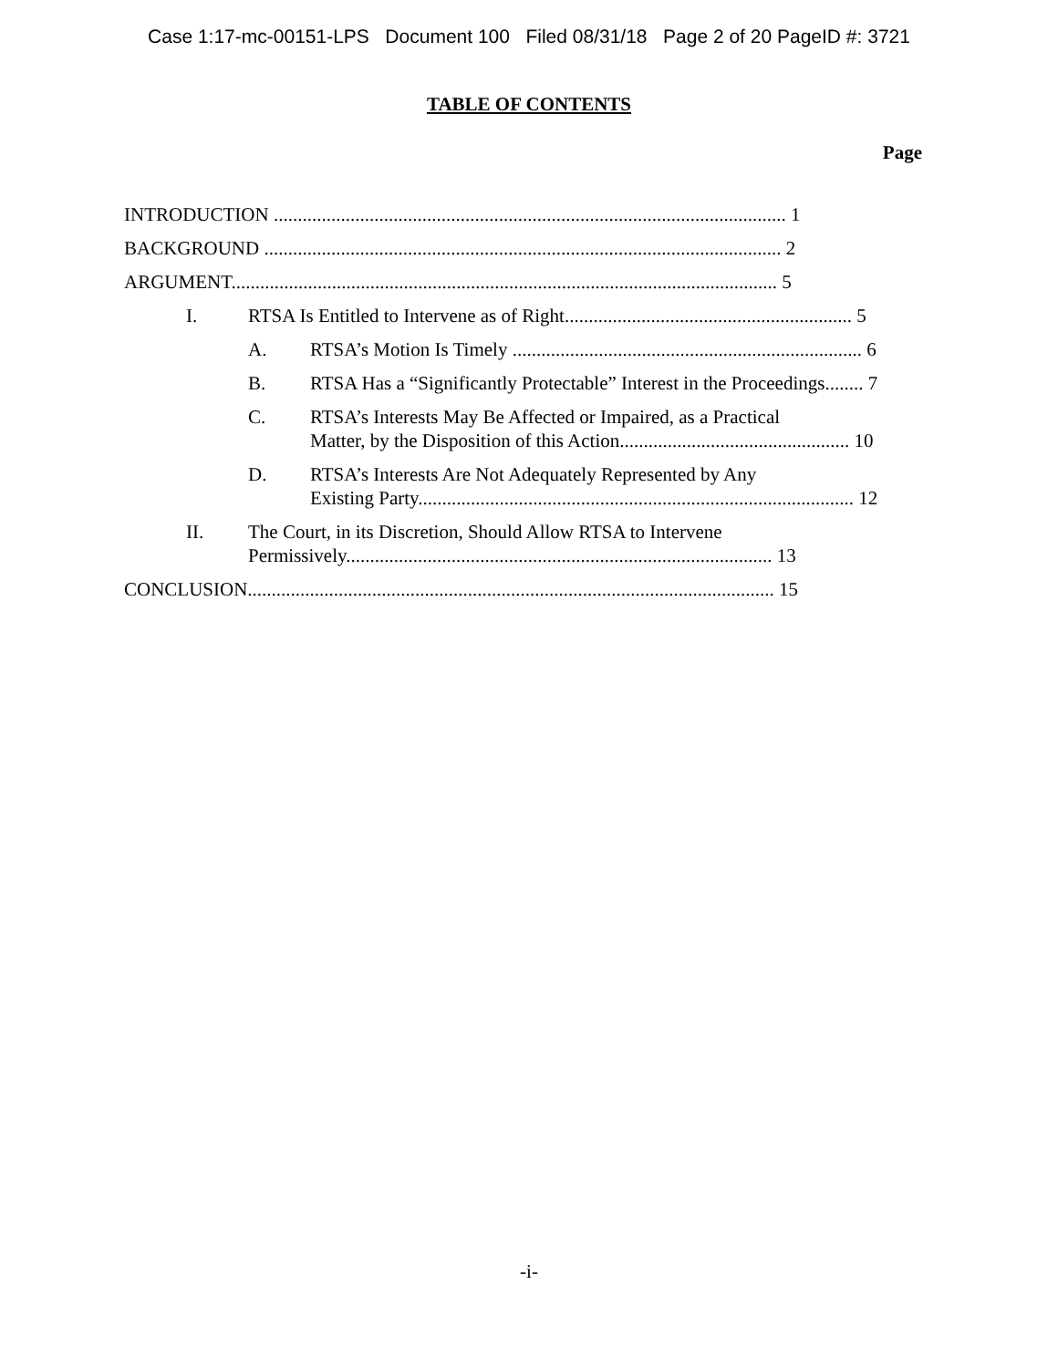Case 1:17-mc-00151-LPS Document 100 Filed 08/31/18 Page 2 of 20 PageID #: 3721
TABLE OF CONTENTS
Page
INTRODUCTION ........................................................................................................... 1
BACKGROUND ............................................................................................................ 2
ARGUMENT.................................................................................................................. 5
I. RTSA Is Entitled to Intervene as of Right............................................................ 5
A. RTSA’s Motion Is Timely ......................................................................... 6
B. RTSA Has a “Significantly Protectable” Interest in the Proceedings........ 7
C. RTSA’s Interests May Be Affected or Impaired, as a Practical
Matter, by the Disposition of this Action................................................ 10
D. RTSA’s Interests Are Not Adequately Represented by Any
Existing Party........................................................................................... 12
II. The Court, in its Discretion, Should Allow RTSA to Intervene
Permissively......................................................................................... 13
CONCLUSION.............................................................................................................. 15
-i-